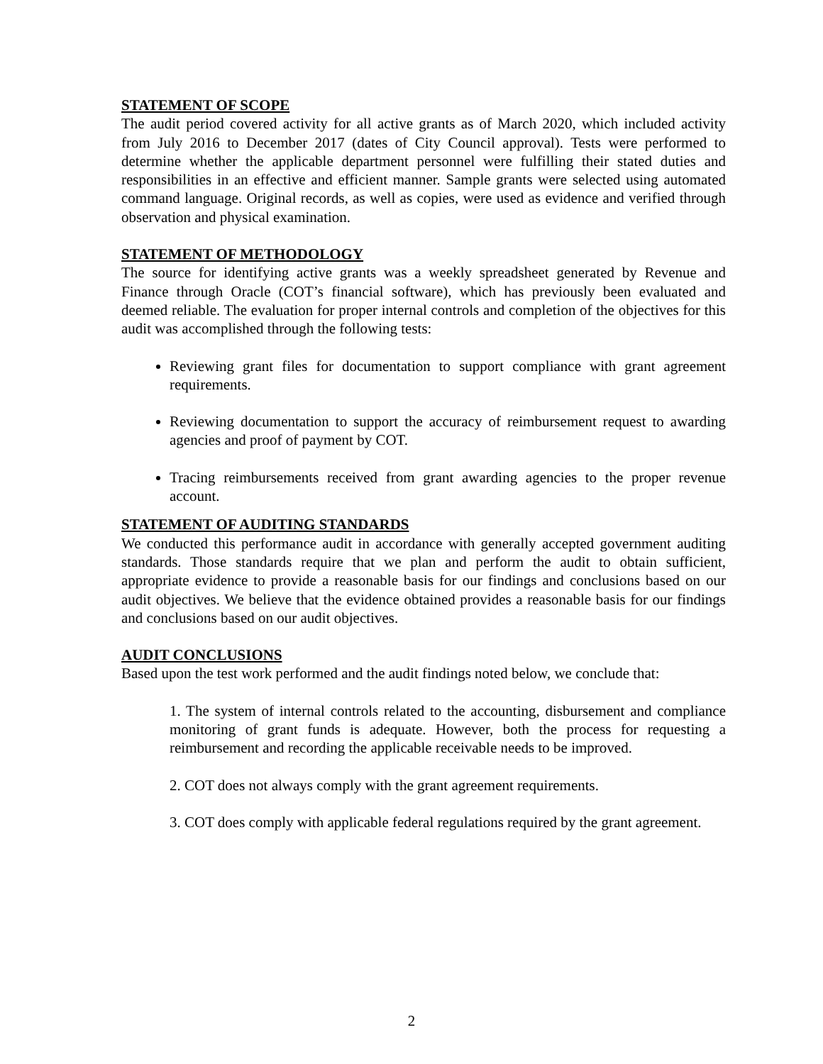STATEMENT OF SCOPE
The audit period covered activity for all active grants as of March 2020, which included activity from July 2016 to December 2017 (dates of City Council approval). Tests were performed to determine whether the applicable department personnel were fulfilling their stated duties and responsibilities in an effective and efficient manner. Sample grants were selected using automated command language. Original records, as well as copies, were used as evidence and verified through observation and physical examination.
STATEMENT OF METHODOLOGY
The source for identifying active grants was a weekly spreadsheet generated by Revenue and Finance through Oracle (COT’s financial software), which has previously been evaluated and deemed reliable. The evaluation for proper internal controls and completion of the objectives for this audit was accomplished through the following tests:
Reviewing grant files for documentation to support compliance with grant agreement requirements.
Reviewing documentation to support the accuracy of reimbursement request to awarding agencies and proof of payment by COT.
Tracing reimbursements received from grant awarding agencies to the proper revenue account.
STATEMENT OF AUDITING STANDARDS
We conducted this performance audit in accordance with generally accepted government auditing standards. Those standards require that we plan and perform the audit to obtain sufficient, appropriate evidence to provide a reasonable basis for our findings and conclusions based on our audit objectives. We believe that the evidence obtained provides a reasonable basis for our findings and conclusions based on our audit objectives.
AUDIT CONCLUSIONS
Based upon the test work performed and the audit findings noted below, we conclude that:
1. The system of internal controls related to the accounting, disbursement and compliance monitoring of grant funds is adequate. However, both the process for requesting a reimbursement and recording the applicable receivable needs to be improved.
2. COT does not always comply with the grant agreement requirements.
3. COT does comply with applicable federal regulations required by the grant agreement.
2